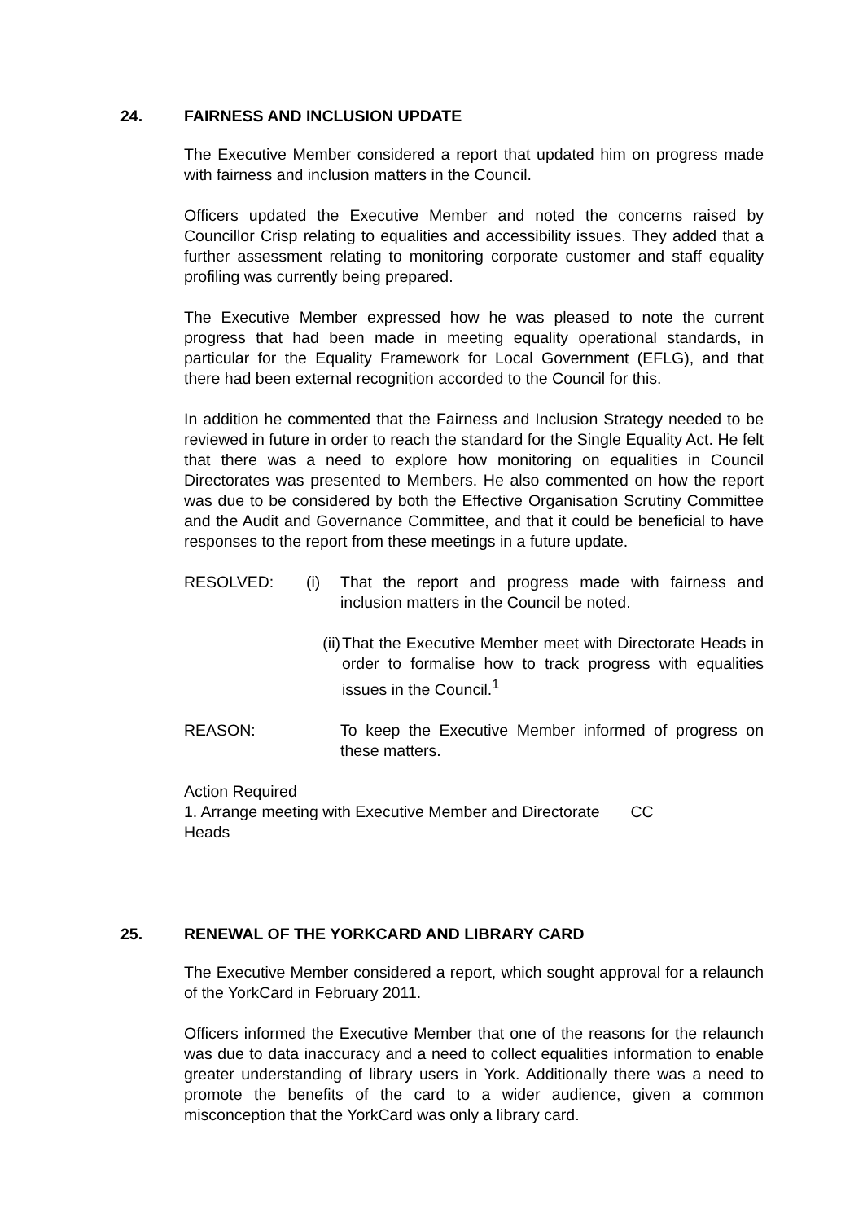24. FAIRNESS AND INCLUSION UPDATE
The Executive Member considered a report that updated him on progress made with fairness and inclusion matters in the Council.
Officers updated the Executive Member and noted the concerns raised by Councillor Crisp relating to equalities and accessibility issues. They added that a further assessment relating to monitoring corporate customer and staff equality profiling was currently being prepared.
The Executive Member expressed how he was pleased to note the current progress that had been made in meeting equality operational standards, in particular for the Equality Framework for Local Government (EFLG), and that there had been external recognition accorded to the Council for this.
In addition he commented that the Fairness and Inclusion Strategy needed to be reviewed in future in order to reach the standard for the Single Equality Act. He felt that there was a need to explore how monitoring on equalities in Council Directorates was presented to Members. He also commented on how the report was due to be considered by both the Effective Organisation Scrutiny Committee and the Audit and Governance Committee, and that it could be beneficial to have responses to the report from these meetings in a future update.
RESOLVED: (i) That the report and progress made with fairness and inclusion matters in the Council be noted.
(ii) That the Executive Member meet with Directorate Heads in order to formalise how to track progress with equalities issues in the Council.<sup>1</sup>
REASON: To keep the Executive Member informed of progress on these matters.
Action Required
1. Arrange meeting with Executive Member and Directorate CC
Heads
25. RENEWAL OF THE YORKCARD AND LIBRARY CARD
The Executive Member considered a report, which sought approval for a relaunch of the YorkCard in February 2011.
Officers informed the Executive Member that one of the reasons for the relaunch was due to data inaccuracy and a need to collect equalities information to enable greater understanding of library users in York. Additionally there was a need to promote the benefits of the card to a wider audience, given a common misconception that the YorkCard was only a library card.